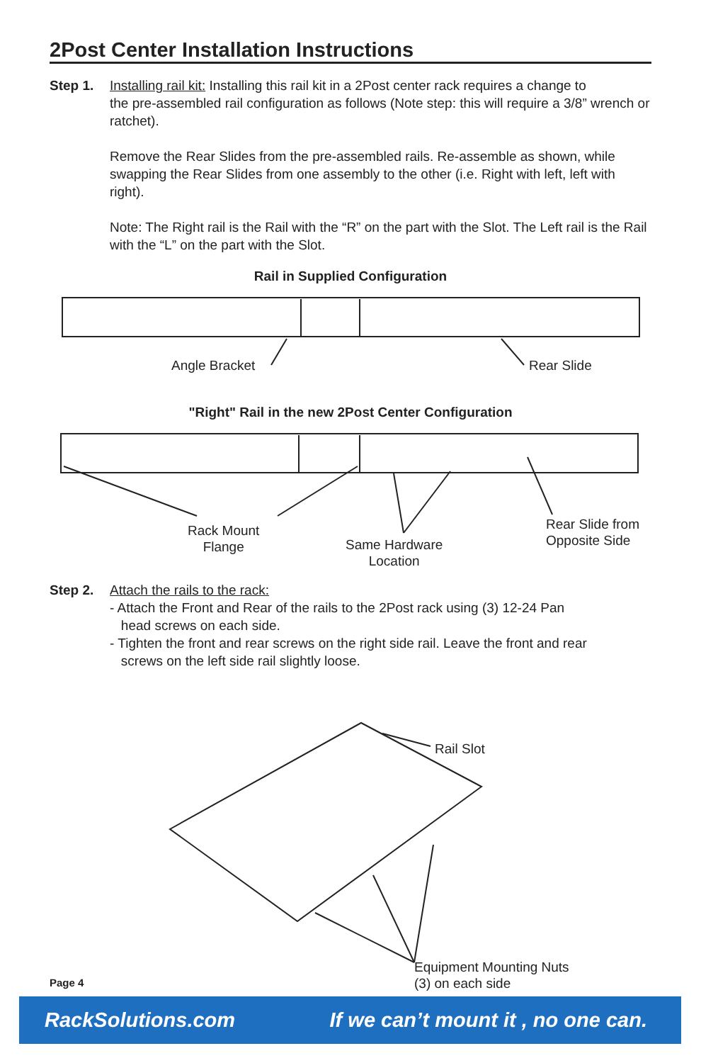2Post Center Installation Instructions
Step 1. Installing rail kit: Installing this rail kit in a 2Post center rack requires a change to
the pre-assembled rail configuration as follows (Note step: this will require a 3/8” wrench or ratchet).
Remove the Rear Slides from the pre-assembled rails. Re-assemble as shown, while swapping the Rear Slides from one assembly to the other (i.e. Right with left, left with right).
Note: The Right rail is the Rail with the “R” on the part with the Slot. The Left rail is the Rail with the “L” on the part with the Slot.
Rail in Supplied Configuration
Angle Bracket Rear Slide
"Right" Rail in the new 2Post Center Configuration
Rack Mount
Flange
Same Hardware
Location
Rear Slide from
Opposite Side
Step 2. Attach the rails to the rack:
- Attach the Front and Rear of the rails to the 2Post rack using (3) 12-24 Pan
head screws on each side.
- Tighten the front and rear screws on the right side rail. Leave the front and rear
screws on the left side rail slightly loose.
Rail Slot
Equipment Mounting Nuts
(3) on each side
Page 4
RackSolutions.com If we can’t mount it , no one can.